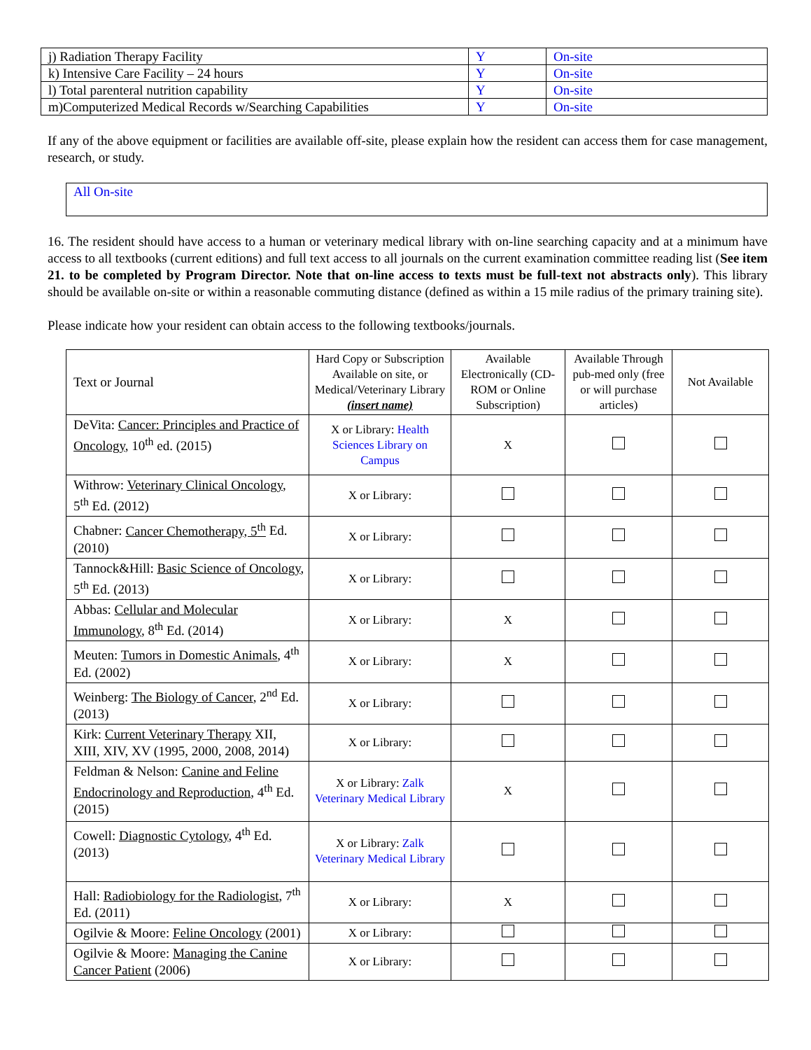| j) Radiation Therapy Facility | Y | On-site |
| k) Intensive Care Facility – 24 hours | Y | On-site |
| l) Total parenteral nutrition capability | Y | On-site |
| m)Computerized Medical Records w/Searching Capabilities | Y | On-site |
If any of the above equipment or facilities are available off-site, please explain how the resident can access them for case management, research, or study.
All On-site
16. The resident should have access to a human or veterinary medical library with on-line searching capacity and at a minimum have access to all textbooks (current editions) and full text access to all journals on the current examination committee reading list (See item 21. to be completed by Program Director. Note that on-line access to texts must be full-text not abstracts only). This library should be available on-site or within a reasonable commuting distance (defined as within a 15 mile radius of the primary training site).
Please indicate how your resident can obtain access to the following textbooks/journals.
| Text or Journal | Hard Copy or Subscription Available on site, or Medical/Veterinary Library (insert name) | Available Electronically (CD-ROM or Online Subscription) | Available Through pub-med only (free or will purchase articles) | Not Available |
| --- | --- | --- | --- | --- |
| DeVita: Cancer: Principles and Practice of Oncology , 10<sup>th</sup> ed. (2015) | X or Library: Health Sciences Library on Campus | X | | |
| Withrow: Veterinary Clinical Oncology , 5<sup>th</sup> Ed. (2012) | X or Library: | | | |
| Chabner: Cancer Chemotherapy, 5<sup>th</sup> Ed. (2010) | X or Library: | | | |
| Tannock&Hill: Basic Science of Oncology , 5<sup>th</sup> Ed. (2013) | X or Library: | | | |
| Abbas: Cellular and Molecular Immunology , 8<sup>th</sup> Ed. (2014) | X or Library: | X | | |
| Meuten: Tumors in Domestic Animals , 4<sup>th</sup> Ed. (2002) | X or Library: | X | | |
| Weinberg: The Biology of Cancer , 2<sup>nd</sup> Ed. (2013) | X or Library: | | | |
| Kirk: Current Veterinary Therapy XII, XIII, XIV, XV (1995, 2000, 2008, 2014) | X or Library: | | | |
| Feldman & Nelson: Canine and Feline Endocrinology and Reproduction , 4<sup>th</sup> Ed. (2015) | X or Library: Zalk Veterinary Medical Library | X | | |
| Cowell: Diagnostic Cytology , 4<sup>th</sup> Ed. (2013) | X or Library: Zalk Veterinary Medical Library | | | |
| Hall: Radiobiology for the Radiologist , 7<sup>th</sup> Ed. (2011) | X or Library: | X | | |
| Ogilvie & Moore: Feline Oncology (2001) | X or Library: | | | |
| Ogilvie & Moore: Managing the Canine Cancer Patient (2006) | X or Library: | | | |